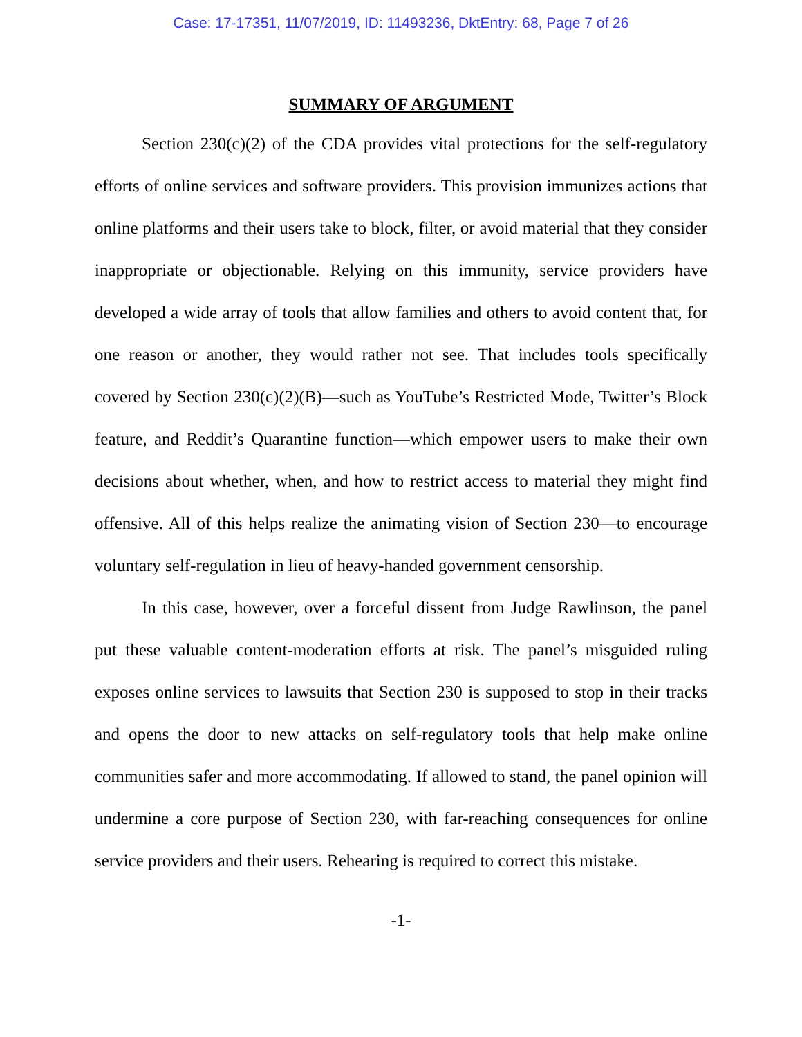Case: 17-17351, 11/07/2019, ID: 11493236, DktEntry: 68, Page 7 of 26
SUMMARY OF ARGUMENT
Section 230(c)(2) of the CDA provides vital protections for the self-regulatory efforts of online services and software providers. This provision immunizes actions that online platforms and their users take to block, filter, or avoid material that they consider inappropriate or objectionable. Relying on this immunity, service providers have developed a wide array of tools that allow families and others to avoid content that, for one reason or another, they would rather not see. That includes tools specifically covered by Section 230(c)(2)(B)—such as YouTube’s Restricted Mode, Twitter’s Block feature, and Reddit’s Quarantine function—which empower users to make their own decisions about whether, when, and how to restrict access to material they might find offensive. All of this helps realize the animating vision of Section 230—to encourage voluntary self-regulation in lieu of heavy-handed government censorship.
In this case, however, over a forceful dissent from Judge Rawlinson, the panel put these valuable content-moderation efforts at risk. The panel’s misguided ruling exposes online services to lawsuits that Section 230 is supposed to stop in their tracks and opens the door to new attacks on self-regulatory tools that help make online communities safer and more accommodating. If allowed to stand, the panel opinion will undermine a core purpose of Section 230, with far-reaching consequences for online service providers and their users. Rehearing is required to correct this mistake.
-1-